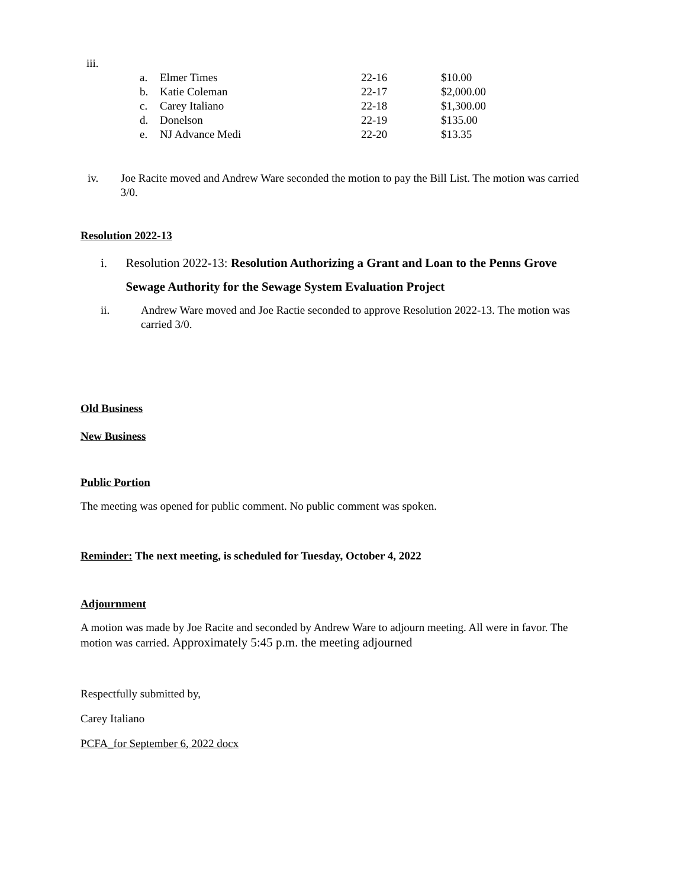iii.
| a. | Elmer Times | 22-16 | $10.00 |
| b. | Katie Coleman | 22-17 | $2,000.00 |
| c. | Carey Italiano | 22-18 | $1,300.00 |
| d. | Donelson | 22-19 | $135.00 |
| e. | NJ Advance Medi | 22-20 | $13.35 |
iv. Joe Racite moved and Andrew Ware seconded the motion to pay the Bill List. The motion was carried 3/0.
Resolution 2022-13
i. Resolution 2022-13: Resolution Authorizing a Grant and Loan to the Penns Grove Sewage Authority for the Sewage System Evaluation Project
ii. Andrew Ware moved and Joe Ractie seconded to approve Resolution 2022-13. The motion was carried 3/0.
Old Business
New Business
Public Portion
The meeting was opened for public comment. No public comment was spoken.
Reminder: The next meeting, is scheduled for Tuesday, October 4, 2022
Adjournment
A motion was made by Joe Racite and seconded by Andrew Ware to adjourn meeting. All were in favor. The motion was carried. Approximately 5:45 p.m. the meeting adjourned
Respectfully submitted by,
Carey Italiano
PCFA_for September 6, 2022 docx